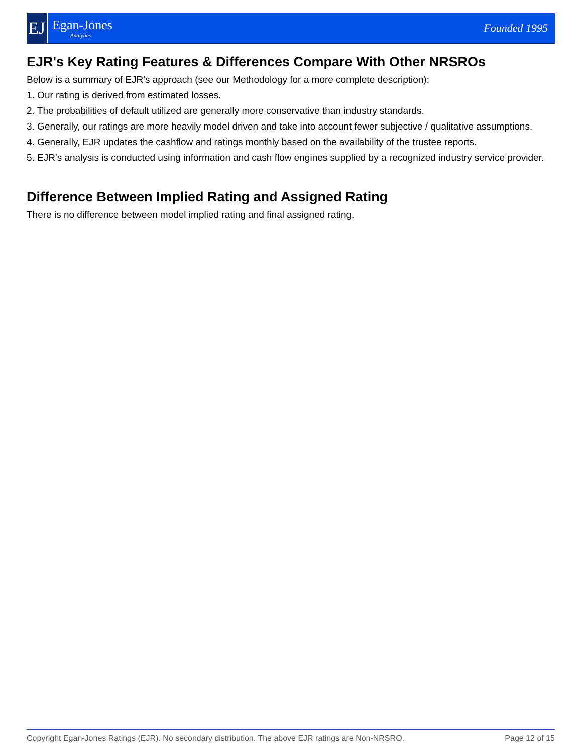EJ
Egan-Jones
Analytics
Founded 1995
EJR's Key Rating Features & Differences Compare With Other NRSROs
Below is a summary of EJR's approach (see our Methodology for a more complete description):
1. Our rating is derived from estimated losses.
2. The probabilities of default utilized are generally more conservative than industry standards.
3. Generally, our ratings are more heavily model driven and take into account fewer subjective / qualitative assumptions.
4. Generally, EJR updates the cashflow and ratings monthly based on the availability of the trustee reports.
5. EJR's analysis is conducted using information and cash flow engines supplied by a recognized industry service provider.
Difference Between Implied Rating and Assigned Rating
There is no difference between model implied rating and final assigned rating.
Copyright Egan-Jones Ratings (EJR). No secondary distribution. The above EJR ratings are Non-NRSRO. Page 12 of 15